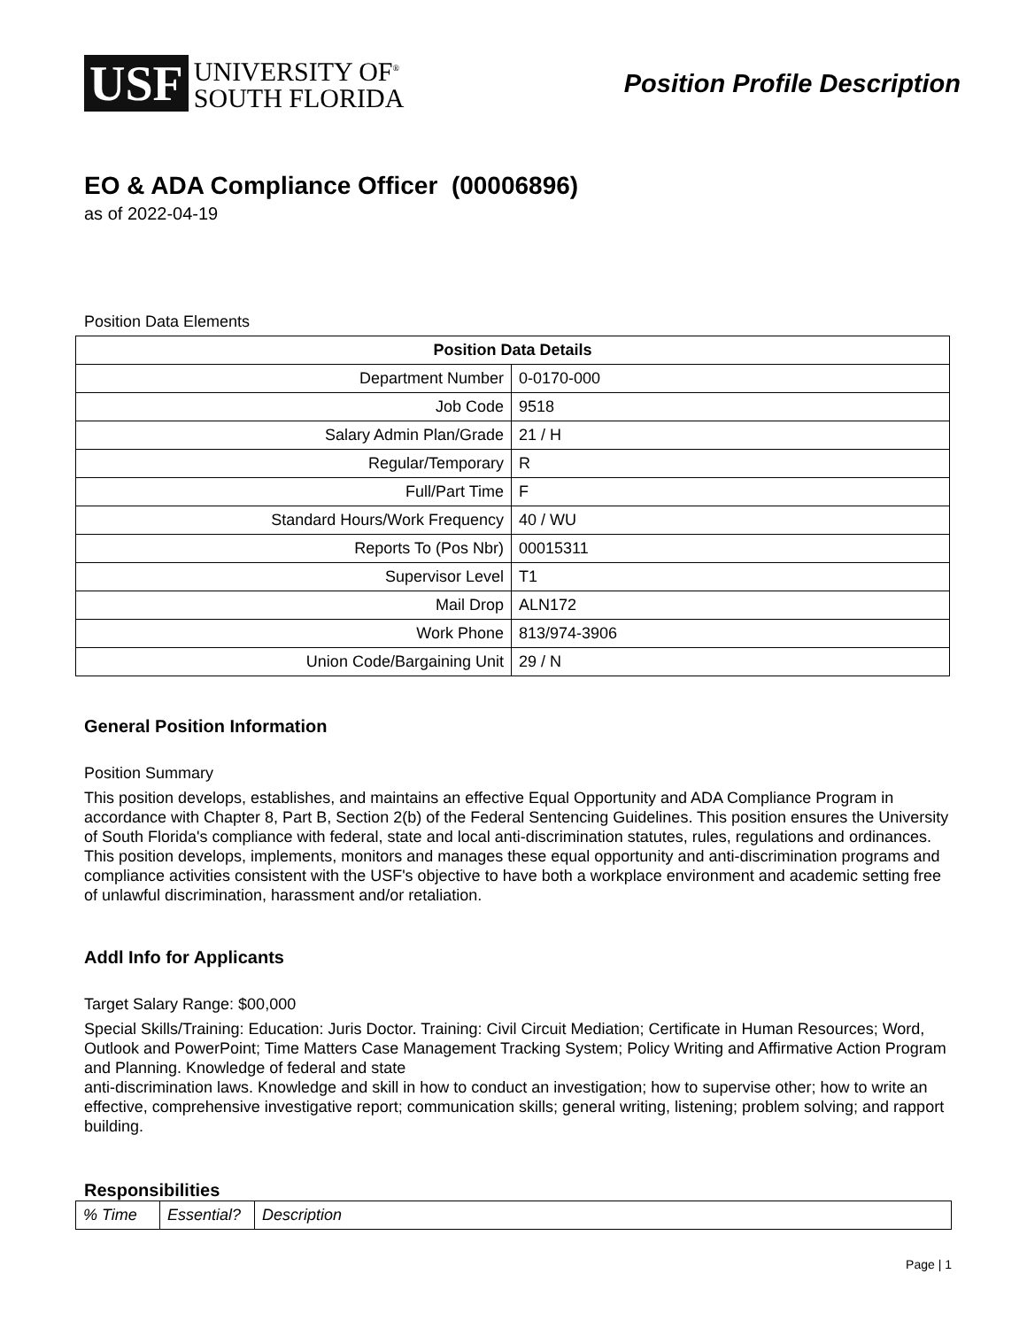USF
UNIVERSITY OF<sup>®</sup>
SOUTH FLORIDA
Position Profile Description
EO & ADA Compliance Officer (00006896)
as of 2022-04-19
Position Data Elements
| Position Data Details | |
| --- | --- |
| Department Number | 0-0170-000 |
| Job Code | 9518 |
| Salary Admin Plan/Grade | 21 / H |
| Regular/Temporary | R |
| Full/Part Time | F |
| Standard Hours/Work Frequency | 40 / WU |
| Reports To (Pos Nbr) | 00015311 |
| Supervisor Level | T1 |
| Mail Drop | ALN172 |
| Work Phone | 813/974-3906 |
| Union Code/Bargaining Unit | 29 / N |
General Position Information
Position Summary
This position develops, establishes, and maintains an effective Equal Opportunity and ADA Compliance Program in accordance with Chapter 8, Part B, Section 2(b) of the Federal Sentencing Guidelines. This position ensures the University of South Florida's compliance with federal, state and local anti-discrimination statutes, rules, regulations and ordinances. This position develops, implements, monitors and manages these equal opportunity and anti-discrimination programs and compliance activities consistent with the USF's objective to have both a workplace environment and academic setting free of unlawful discrimination, harassment and/or retaliation.
Addl Info for Applicants
Target Salary Range: $00,000
Special Skills/Training: Education: Juris Doctor. Training: Civil Circuit Mediation; Certificate in Human Resources; Word, Outlook and PowerPoint; Time Matters Case Management Tracking System; Policy Writing and Affirmative Action Program and Planning. Knowledge of federal and state
anti-discrimination laws. Knowledge and skill in how to conduct an investigation; how to supervise other; how to write an effective, comprehensive investigative report; communication skills; general writing, listening; problem solving; and rapport building.
Responsibilities
| % Time | Essential? | Description |
Page | 1